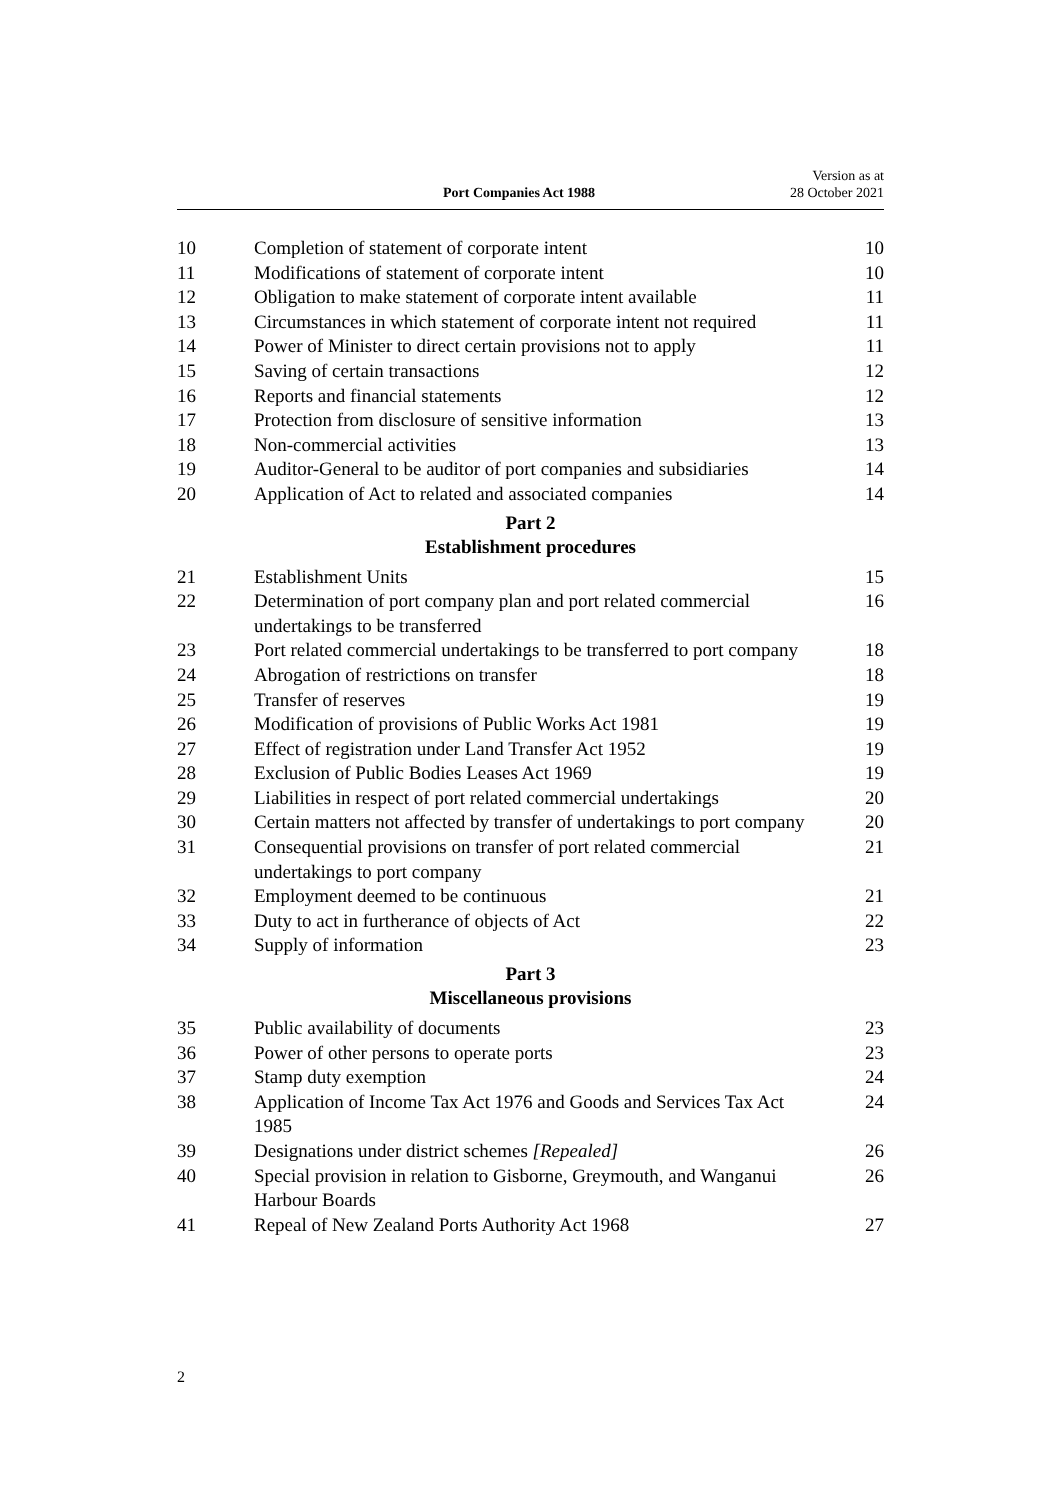Port Companies Act 1988 Version as at
28 October 2021
| 10 | Completion of statement of corporate intent | 10 |
| 11 | Modifications of statement of corporate intent | 10 |
| 12 | Obligation to make statement of corporate intent available | 11 |
| 13 | Circumstances in which statement of corporate intent not required | 11 |
| 14 | Power of Minister to direct certain provisions not to apply | 11 |
| 15 | Saving of certain transactions | 12 |
| 16 | Reports and financial statements | 12 |
| 17 | Protection from disclosure of sensitive information | 13 |
| 18 | Non-commercial activities | 13 |
| 19 | Auditor-General to be auditor of port companies and subsidiaries | 14 |
| 20 | Application of Act to related and associated companies | 14 |
Part 2
Establishment procedures
| 21 | Establishment Units | 15 |
| 22 | Determination of port company plan and port related commercial undertakings to be transferred | 16 |
| 23 | Port related commercial undertakings to be transferred to port company | 18 |
| 24 | Abrogation of restrictions on transfer | 18 |
| 25 | Transfer of reserves | 19 |
| 26 | Modification of provisions of Public Works Act 1981 | 19 |
| 27 | Effect of registration under Land Transfer Act 1952 | 19 |
| 28 | Exclusion of Public Bodies Leases Act 1969 | 19 |
| 29 | Liabilities in respect of port related commercial undertakings | 20 |
| 30 | Certain matters not affected by transfer of undertakings to port company | 20 |
| 31 | Consequential provisions on transfer of port related commercial undertakings to port company | 21 |
| 32 | Employment deemed to be continuous | 21 |
| 33 | Duty to act in furtherance of objects of Act | 22 |
| 34 | Supply of information | 23 |
Part 3
Miscellaneous provisions
| 35 | Public availability of documents | 23 |
| 36 | Power of other persons to operate ports | 23 |
| 37 | Stamp duty exemption | 24 |
| 38 | Application of Income Tax Act 1976 and Goods and Services Tax Act 1985 | 24 |
| 39 | Designations under district schemes [Repealed] | 26 |
| 40 | Special provision in relation to Gisborne, Greymouth, and Wanganui Harbour Boards | 26 |
| 41 | Repeal of New Zealand Ports Authority Act 1968 | 27 |
2